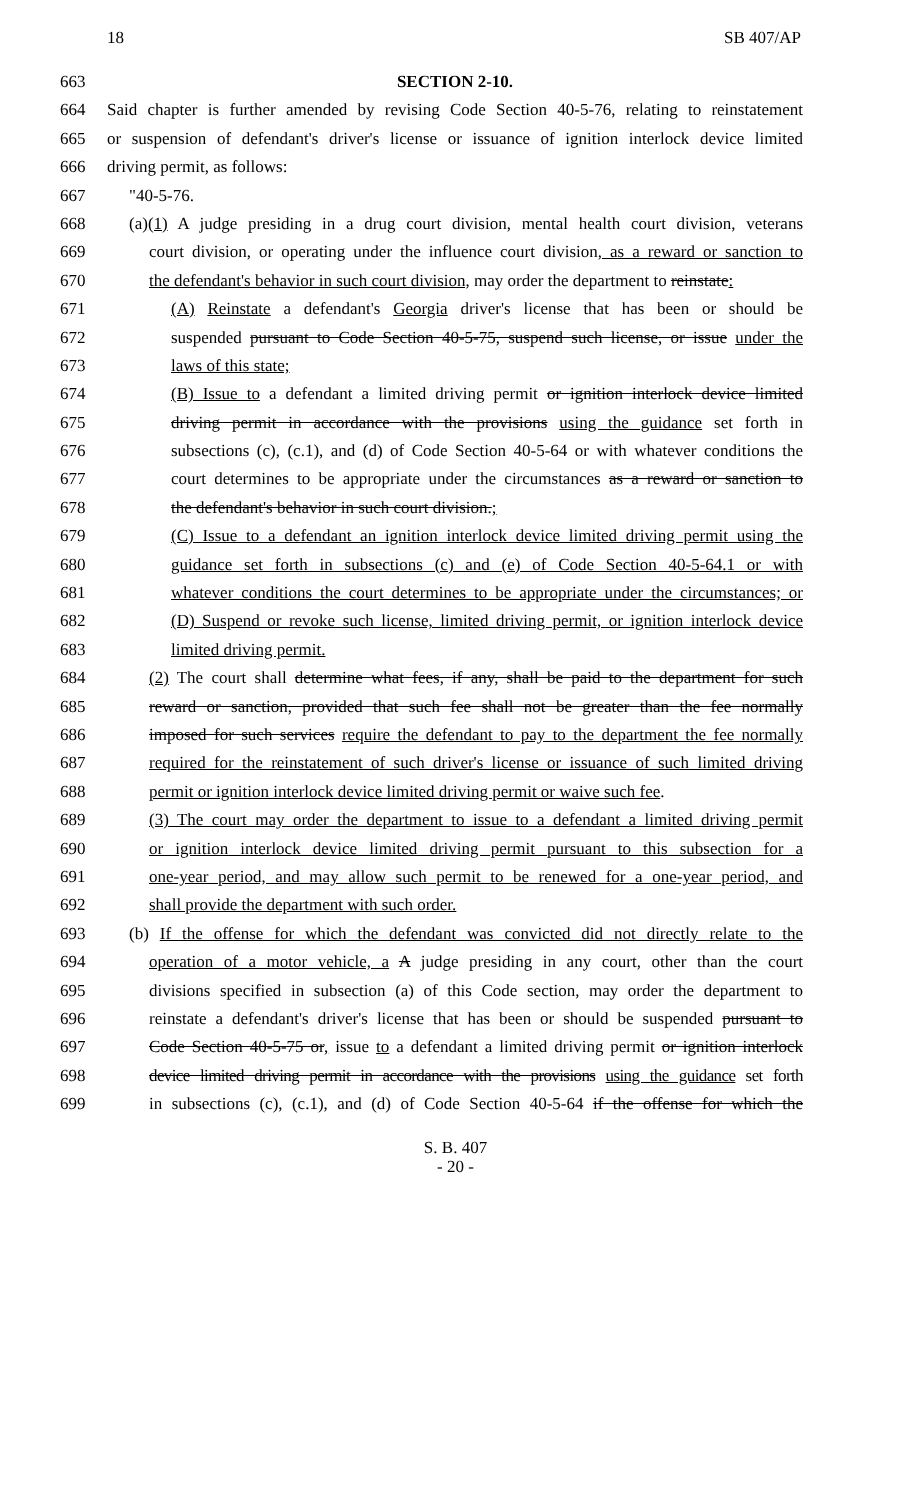18 SB 407/AP
663 SECTION 2-10.
664 Said chapter is further amended by revising Code Section 40-5-76, relating to reinstatement
665 or suspension of defendant's driver's license or issuance of ignition interlock device limited
666 driving permit, as follows:
667 "40-5-76.
668 (a)(1) A judge presiding in a drug court division, mental health court division, veterans
669 court division, or operating under the influence court division, as a reward or sanction to
670 the defendant's behavior in such court division, may order the department to reinstate:
671 (A) Reinstate a defendant's Georgia driver's license that has been or should be
672 suspended pursuant to Code Section 40-5-75, suspend such license, or issue under the
673 laws of this state;
674 (B) Issue to a defendant a limited driving permit or ignition interlock device limited
675 driving permit in accordance with the provisions using the guidance set forth in
676 subsections (c), (c.1), and (d) of Code Section 40-5-64 or with whatever conditions the
677 court determines to be appropriate under the circumstances as a reward or sanction to
678 the defendant's behavior in such court division.;
679 (C) Issue to a defendant an ignition interlock device limited driving permit using the
680 guidance set forth in subsections (c) and (e) of Code Section 40-5-64.1 or with
681 whatever conditions the court determines to be appropriate under the circumstances; or
682 (D) Suspend or revoke such license, limited driving permit, or ignition interlock device
683 limited driving permit.
684 (2) The court shall determine what fees, if any, shall be paid to the department for such
685 reward or sanction, provided that such fee shall not be greater than the fee normally
686 imposed for such services require the defendant to pay to the department the fee normally
687 required for the reinstatement of such driver's license or issuance of such limited driving
688 permit or ignition interlock device limited driving permit or waive such fee.
689 (3) The court may order the department to issue to a defendant a limited driving permit
690 or ignition interlock device limited driving permit pursuant to this subsection for a
691 one-year period, and may allow such permit to be renewed for a one-year period, and
692 shall provide the department with such order.
693 (b) If the offense for which the defendant was convicted did not directly relate to the
694 operation of a motor vehicle, a A judge presiding in any court, other than the court
695 divisions specified in subsection (a) of this Code section, may order the department to
696 reinstate a defendant's driver's license that has been or should be suspended pursuant to
697 Code Section 40-5-75 or, issue to a defendant a limited driving permit or ignition interlock
698 device limited driving permit in accordance with the provisions using the guidance set forth
699 in subsections (c), (c.1), and (d) of Code Section 40-5-64 if the offense for which the
S. B. 407
- 20 -